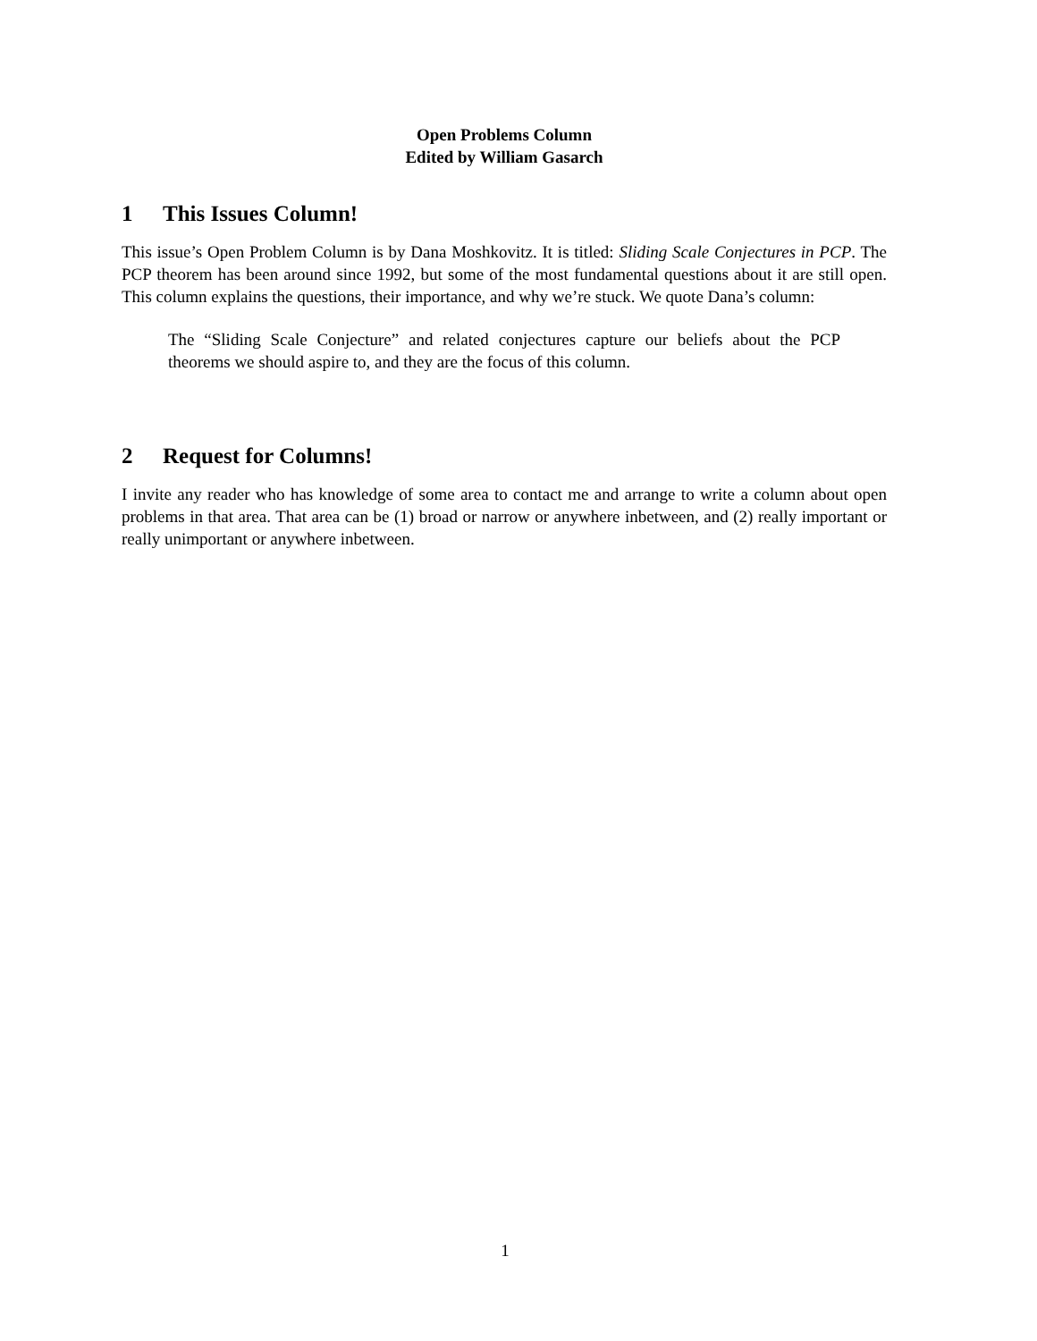Open Problems Column
Edited by William Gasarch
1 This Issues Column!
This issue’s Open Problem Column is by Dana Moshkovitz. It is titled: Sliding Scale Conjectures in PCP. The PCP theorem has been around since 1992, but some of the most fundamental questions about it are still open. This column explains the questions, their importance, and why we’re stuck. We quote Dana’s column:
The “Sliding Scale Conjecture” and related conjectures capture our beliefs about the PCP theorems we should aspire to, and they are the focus of this column.
2 Request for Columns!
I invite any reader who has knowledge of some area to contact me and arrange to write a column about open problems in that area. That area can be (1) broad or narrow or anywhere inbetween, and (2) really important or really unimportant or anywhere inbetween.
1